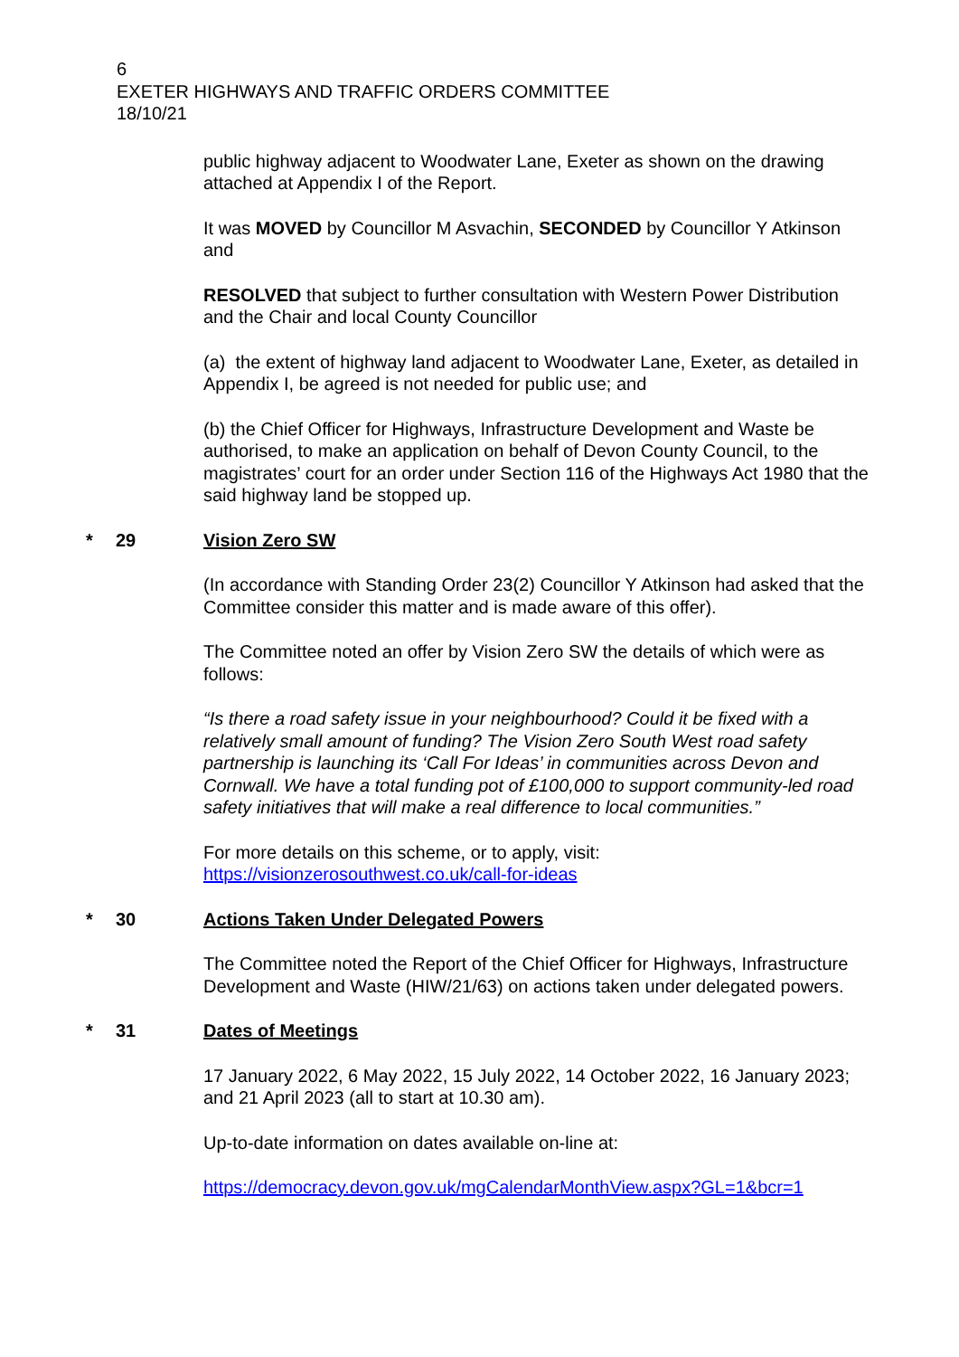6
EXETER HIGHWAYS AND TRAFFIC ORDERS COMMITTEE
18/10/21
public highway adjacent to Woodwater Lane, Exeter as shown on the drawing attached at Appendix I of the Report.
It was MOVED by Councillor M Asvachin, SECONDED by Councillor Y Atkinson and
RESOLVED that subject to further consultation with Western Power Distribution and the Chair and local County Councillor
(a) the extent of highway land adjacent to Woodwater Lane, Exeter, as detailed in Appendix I, be agreed is not needed for public use; and
(b) the Chief Officer for Highways, Infrastructure Development and Waste be authorised, to make an application on behalf of Devon County Council, to the magistrates’ court for an order under Section 116 of the Highways Act 1980 that the said highway land be stopped up.
* 29 Vision Zero SW
(In accordance with Standing Order 23(2) Councillor Y Atkinson had asked that the Committee consider this matter and is made aware of this offer).
The Committee noted an offer by Vision Zero SW the details of which were as follows:
“Is there a road safety issue in your neighbourhood? Could it be fixed with a relatively small amount of funding? The Vision Zero South West road safety partnership is launching its ‘Call For Ideas’ in communities across Devon and Cornwall. We have a total funding pot of £100,000 to support community-led road safety initiatives that will make a real difference to local communities.”
For more details on this scheme, or to apply, visit:
https://visionzerosouthwest.co.uk/call-for-ideas
* 30 Actions Taken Under Delegated Powers
The Committee noted the Report of the Chief Officer for Highways, Infrastructure Development and Waste (HIW/21/63) on actions taken under delegated powers.
* 31 Dates of Meetings
17 January 2022, 6 May 2022, 15 July 2022, 14 October 2022, 16 January 2023; and 21 April 2023 (all to start at 10.30 am).
Up-to-date information on dates available on-line at:
https://democracy.devon.gov.uk/mgCalendarMonthView.aspx?GL=1&bcr=1